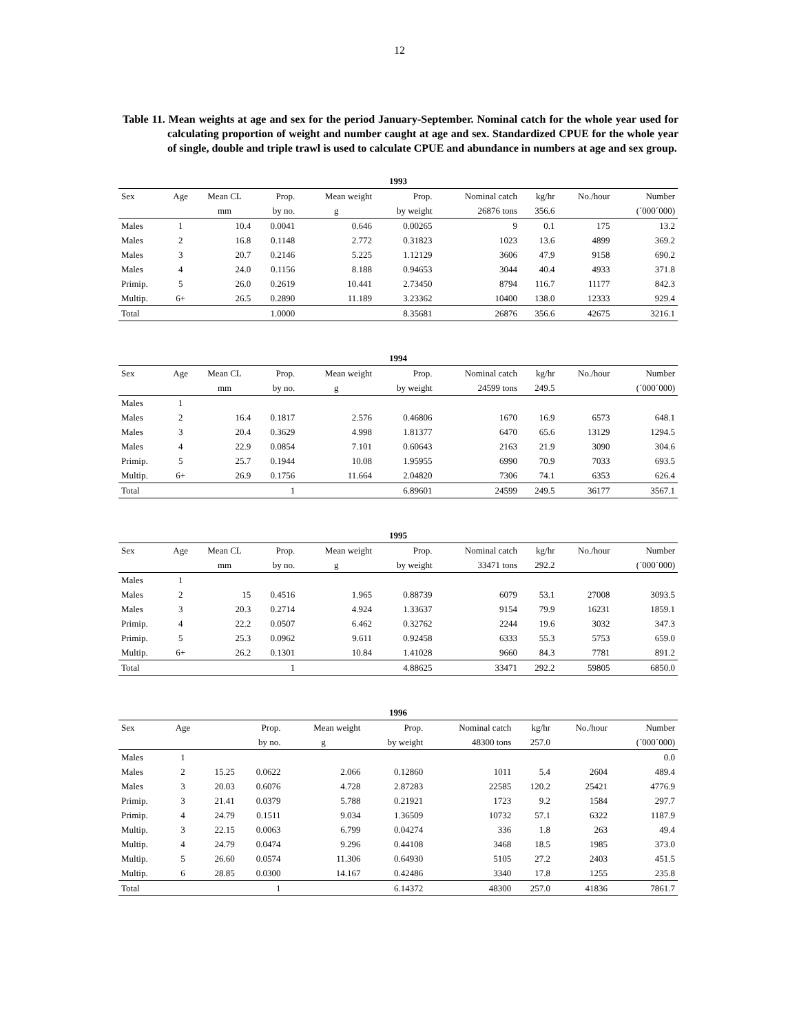12
Table 11. Mean weights at age and sex for the period January-September. Nominal catch for the whole year used for calculating proportion of weight and number caught at age and sex. Standardized CPUE for the whole year of single, double and triple trawl is used to calculate CPUE and abundance in numbers at age and sex group.
| 1993 | | | | | | | | | |
| --- | --- | --- | --- | --- | --- | --- | --- | --- | --- |
| Sex | Age | Mean CL | Prop. | Mean weight | Prop. | Nominal catch | kg/hr | No./hour | Number |
| | | mm | by no. | g | by weight | 26876 tons | 356.6 | | (´000´000) |
| Males | 1 | 10.4 | 0.0041 | 0.646 | 0.00265 | 9 | 0.1 | 175 | 13.2 |
| Males | 2 | 16.8 | 0.1148 | 2.772 | 0.31823 | 1023 | 13.6 | 4899 | 369.2 |
| Males | 3 | 20.7 | 0.2146 | 5.225 | 1.12129 | 3606 | 47.9 | 9158 | 690.2 |
| Males | 4 | 24.0 | 0.1156 | 8.188 | 0.94653 | 3044 | 40.4 | 4933 | 371.8 |
| Primip. | 5 | 26.0 | 0.2619 | 10.441 | 2.73450 | 8794 | 116.7 | 11177 | 842.3 |
| Multip. | 6+ | 26.5 | 0.2890 | 11.189 | 3.23362 | 10400 | 138.0 | 12333 | 929.4 |
| Total | | | 1.0000 | | 8.35681 | 26876 | 356.6 | 42675 | 3216.1 |
| 1994 | | | | | | | | | |
| --- | --- | --- | --- | --- | --- | --- | --- | --- | --- |
| Sex | Age | Mean CL | Prop. | Mean weight | Prop. | Nominal catch | kg/hr | No./hour | Number |
| | | mm | by no. | g | by weight | 24599 tons | 249.5 | | (´000´000) |
| Males | 1 | | | | | | | | |
| Males | 2 | 16.4 | 0.1817 | 2.576 | 0.46806 | 1670 | 16.9 | 6573 | 648.1 |
| Males | 3 | 20.4 | 0.3629 | 4.998 | 1.81377 | 6470 | 65.6 | 13129 | 1294.5 |
| Males | 4 | 22.9 | 0.0854 | 7.101 | 0.60643 | 2163 | 21.9 | 3090 | 304.6 |
| Primip. | 5 | 25.7 | 0.1944 | 10.08 | 1.95955 | 6990 | 70.9 | 7033 | 693.5 |
| Multip. | 6+ | 26.9 | 0.1756 | 11.664 | 2.04820 | 7306 | 74.1 | 6353 | 626.4 |
| Total | | | 1 | | 6.89601 | 24599 | 249.5 | 36177 | 3567.1 |
| 1995 | | | | | | | | | |
| --- | --- | --- | --- | --- | --- | --- | --- | --- | --- |
| Sex | Age | Mean CL | Prop. | Mean weight | Prop. | Nominal catch | kg/hr | No./hour | Number |
| | | mm | by no. | g | by weight | 33471 tons | 292.2 | | (´000´000) |
| Males | 1 | | | | | | | | |
| Males | 2 | 15 | 0.4516 | 1.965 | 0.88739 | 6079 | 53.1 | 27008 | 3093.5 |
| Males | 3 | 20.3 | 0.2714 | 4.924 | 1.33637 | 9154 | 79.9 | 16231 | 1859.1 |
| Primip. | 4 | 22.2 | 0.0507 | 6.462 | 0.32762 | 2244 | 19.6 | 3032 | 347.3 |
| Primip. | 5 | 25.3 | 0.0962 | 9.611 | 0.92458 | 6333 | 55.3 | 5753 | 659.0 |
| Multip. | 6+ | 26.2 | 0.1301 | 10.84 | 1.41028 | 9660 | 84.3 | 7781 | 891.2 |
| Total | | | 1 | | 4.88625 | 33471 | 292.2 | 59805 | 6850.0 |
| 1996 | | | | | | | | | |
| --- | --- | --- | --- | --- | --- | --- | --- | --- | --- |
| Sex | Age | | Prop. | Mean weight | Prop. | Nominal catch | kg/hr | No./hour | Number |
| | | | by no. | g | by weight | 48300 tons | 257.0 | | (´000´000) |
| Males | 1 | | | | | | | | 0.0 |
| Males | 2 | 15.25 | 0.0622 | 2.066 | 0.12860 | 1011 | 5.4 | 2604 | 489.4 |
| Males | 3 | 20.03 | 0.6076 | 4.728 | 2.87283 | 22585 | 120.2 | 25421 | 4776.9 |
| Primip. | 3 | 21.41 | 0.0379 | 5.788 | 0.21921 | 1723 | 9.2 | 1584 | 297.7 |
| Primip. | 4 | 24.79 | 0.1511 | 9.034 | 1.36509 | 10732 | 57.1 | 6322 | 1187.9 |
| Multip. | 3 | 22.15 | 0.0063 | 6.799 | 0.04274 | 336 | 1.8 | 263 | 49.4 |
| Multip. | 4 | 24.79 | 0.0474 | 9.296 | 0.44108 | 3468 | 18.5 | 1985 | 373.0 |
| Multip. | 5 | 26.60 | 0.0574 | 11.306 | 0.64930 | 5105 | 27.2 | 2403 | 451.5 |
| Multip. | 6 | 28.85 | 0.0300 | 14.167 | 0.42486 | 3340 | 17.8 | 1255 | 235.8 |
| Total | | | 1 | | 6.14372 | 48300 | 257.0 | 41836 | 7861.7 |